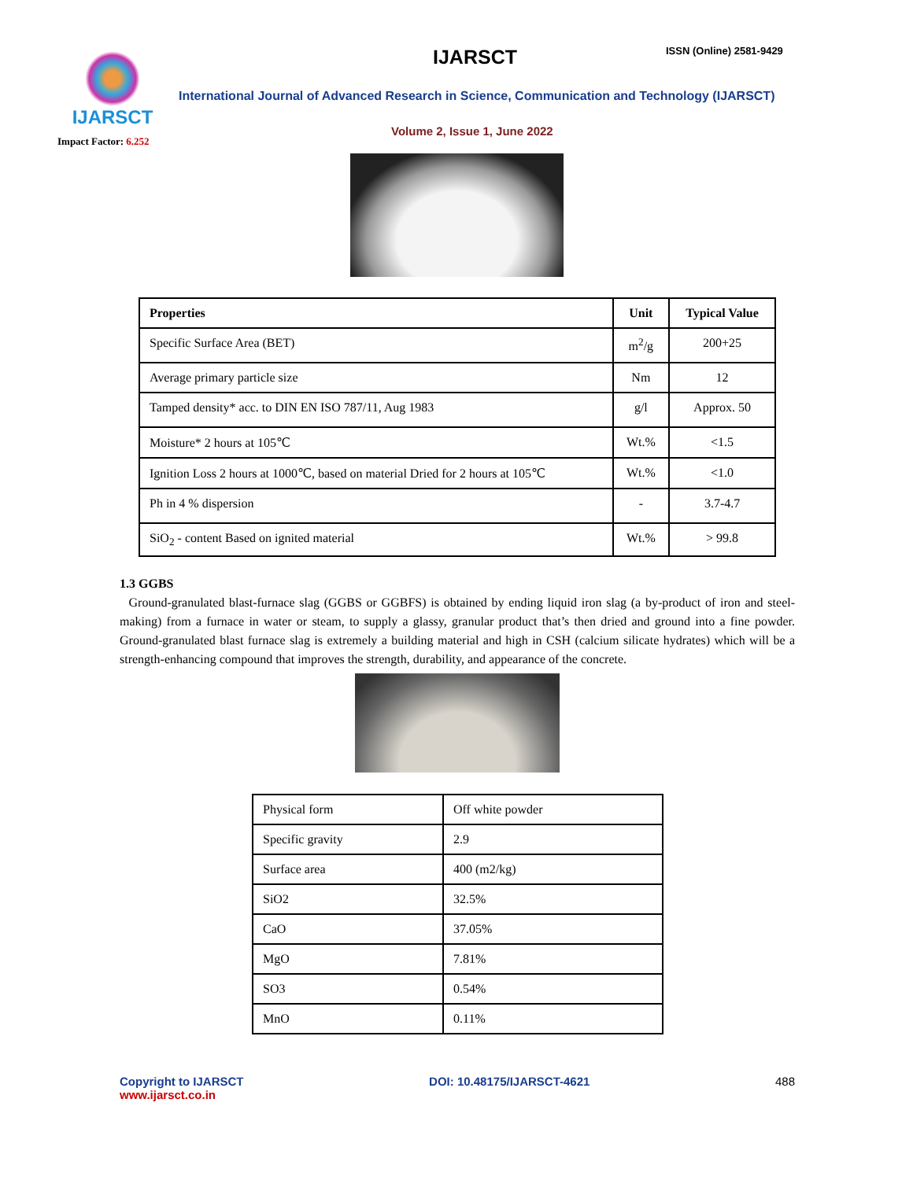IJARSCT
Impact Factor: 6.252
IJARSCT ISSN (Online) 2581-9429
International Journal of Advanced Research in Science, Communication and Technology (IJARSCT)
Volume 2, Issue 1, June 2022
| Properties | Unit | Typical Value |
| --- | --- | --- |
| Specific Surface Area (BET) | m<sup>2</sup>/g | 200+25 |
| Average primary particle size | Nm | 12 |
| Tamped density* acc. to DIN EN ISO 787/11, Aug 1983 | g/l | Approx. 50 |
| Moisture* 2 hours at 105℃ | Wt.% | <1.5 |
| Ignition Loss 2 hours at 1000℃, based on material Dried for 2 hours at 105℃ | Wt.% | <1.0 |
| Ph in 4 % dispersion | - | 3.7-4.7 |
| SiO<sub>2</sub> - content Based on ignited material | Wt.% | > 99.8 |
1.3 GGBS
Ground-granulated blast-furnace slag (GGBS or GGBFS) is obtained by ending liquid iron slag (a by-product of iron and steel-making) from a furnace in water or steam, to supply a glassy, granular product that’s then dried and ground into a fine powder. Ground-granulated blast furnace slag is extremely a building material and high in CSH (calcium silicate hydrates) which will be a strength-enhancing compound that improves the strength, durability, and appearance of the concrete.
| Physical form | Off white powder |
| Specific gravity | 2.9 |
| Surface area | 400 (m2/kg) |
| SiO2 | 32.5% |
| CaO | 37.05% |
| MgO | 7.81% |
| SO3 | 0.54% |
| MnO | 0.11% |
Copyright to IJARSCT
www.ijarsct.co.in
DOI: 10.48175/IJARSCT-4621 488